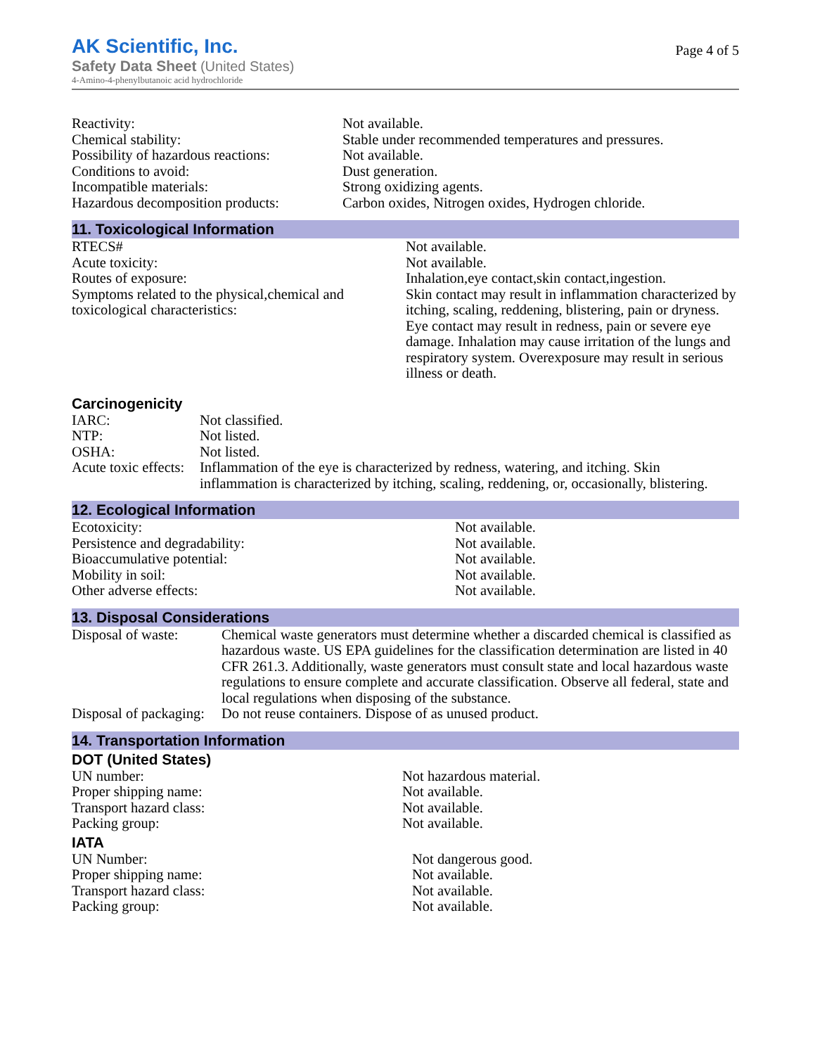AK Scientific, Inc.
Safety Data Sheet (United States)
4-Amino-4-phenylbutanoic acid hydrochloride
Page 4 of 5
| Reactivity: | Not available. |
| Chemical stability: | Stable under recommended temperatures and pressures. |
| Possibility of hazardous reactions: | Not available. |
| Conditions to avoid: | Dust generation. |
| Incompatible materials: | Strong oxidizing agents. |
| Hazardous decomposition products: | Carbon oxides, Nitrogen oxides, Hydrogen chloride. |
11. Toxicological Information
| RTECS# | Not available. |
| Acute toxicity: | Not available. |
| Routes of exposure: | Inhalation,eye contact,skin contact,ingestion. |
| Symptoms related to the physical,chemical and toxicological characteristics: | Skin contact may result in inflammation characterized by itching, scaling, reddening, blistering, pain or dryness. Eye contact may result in redness, pain or severe eye damage. Inhalation may cause irritation of the lungs and respiratory system. Overexposure may result in serious illness or death. |
Carcinogenicity
| IARC: | Not classified. |
| NTP: | Not listed. |
| OSHA: | Not listed. |
| Acute toxic effects: | Inflammation of the eye is characterized by redness, watering, and itching. Skin inflammation is characterized by itching, scaling, reddening, or, occasionally, blistering. |
12. Ecological Information
| Ecotoxicity: | Not available. |
| Persistence and degradability: | Not available. |
| Bioaccumulative potential: | Not available. |
| Mobility in soil: | Not available. |
| Other adverse effects: | Not available. |
13. Disposal Considerations
| Disposal of waste: | Chemical waste generators must determine whether a discarded chemical is classified as hazardous waste. US EPA guidelines for the classification determination are listed in 40 CFR 261.3. Additionally, waste generators must consult state and local hazardous waste regulations to ensure complete and accurate classification. Observe all federal, state and local regulations when disposing of the substance. |
| Disposal of packaging: | Do not reuse containers. Dispose of as unused product. |
14. Transportation Information
DOT (United States)
| UN number: | Not hazardous material. |
| Proper shipping name: | Not available. |
| Transport hazard class: | Not available. |
| Packing group: | Not available. |
IATA
| UN Number: | Not dangerous good. |
| Proper shipping name: | Not available. |
| Transport hazard class: | Not available. |
| Packing group: | Not available. |